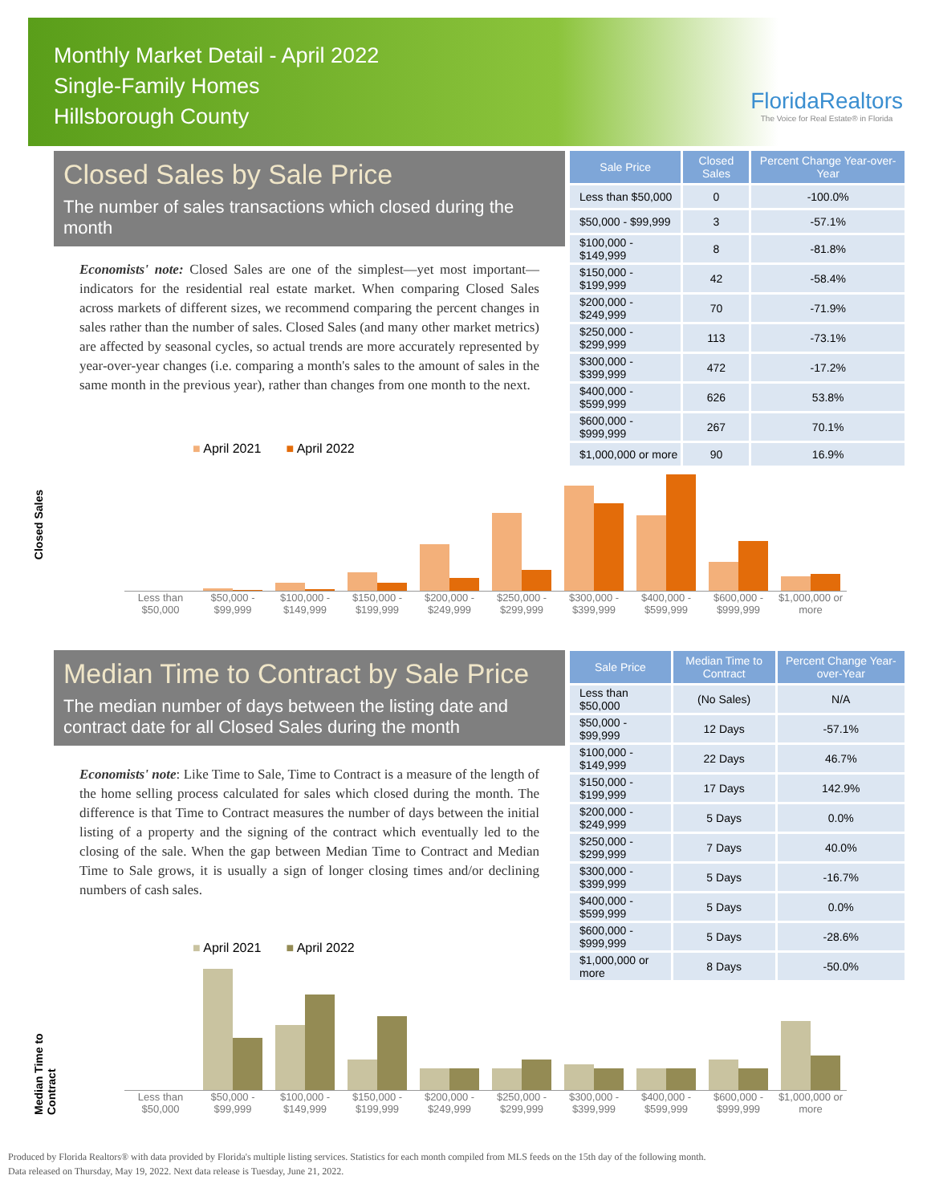Monthly Market Detail - April 2022
Single-Family Homes
Hillsborough County
FloridaRealtors
The Voice for Real Estate® in Florida
Closed Sales by Sale Price
The number of sales transactions which closed during the month
Economists' note: Closed Sales are one of the simplest—yet most important—indicators for the residential real estate market. When comparing Closed Sales across markets of different sizes, we recommend comparing the percent changes in sales rather than the number of sales. Closed Sales (and many other market metrics) are affected by seasonal cycles, so actual trends are more accurately represented by year-over-year changes (i.e. comparing a month's sales to the amount of sales in the same month in the previous year), rather than changes from one month to the next.
| Sale Price | Closed Sales | Percent Change Year-over-Year |
| --- | --- | --- |
| Less than $50,000 | 0 | -100.0% |
| $50,000 - $99,999 | 3 | -57.1% |
| $100,000 - $149,999 | 8 | -81.8% |
| $150,000 - $199,999 | 42 | -58.4% |
| $200,000 - $249,999 | 70 | -71.9% |
| $250,000 - $299,999 | 113 | -73.1% |
| $300,000 - $399,999 | 472 | -17.2% |
| $400,000 - $599,999 | 626 | 53.8% |
| $600,000 - $999,999 | 267 | 70.1% |
| $1,000,000 or more | 90 | 16.9% |
Closed Sales
■ April 2021 ■ April 2022
Less than $50,000 $50,000 - $99,999 $100,000 - $149,999 $150,000 - $199,999 $200,000 - $249,999 $250,000 - $299,999 $300,000 - $399,999 $400,000 - $599,999 $600,000 - $999,999 $1,000,000 or more
Median Time to Contract by Sale Price
The median number of days between the listing date and contract date for all Closed Sales during the month
Economists' note: Like Time to Sale, Time to Contract is a measure of the length of the home selling process calculated for sales which closed during the month. The difference is that Time to Contract measures the number of days between the initial listing of a property and the signing of the contract which eventually led to the closing of the sale. When the gap between Median Time to Contract and Median Time to Sale grows, it is usually a sign of longer closing times and/or declining numbers of cash sales.
| Sale Price | Median Time to Contract | Percent Change Year-over-Year |
| --- | --- | --- |
| Less than $50,000 | (No Sales) | N/A |
| $50,000 - $99,999 | 12 Days | -57.1% |
| $100,000 - $149,999 | 22 Days | 46.7% |
| $150,000 - $199,999 | 17 Days | 142.9% |
| $200,000 - $249,999 | 5 Days | 0.0% |
| $250,000 - $299,999 | 7 Days | 40.0% |
| $300,000 - $399,999 | 5 Days | -16.7% |
| $400,000 - $599,999 | 5 Days | 0.0% |
| $600,000 - $999,999 | 5 Days | -28.6% |
| $1,000,000 or more | 8 Days | -50.0% |
Median Time to Contract
■ April 2021 ■ April 2022
Less than $50,000 $50,000 - $99,999 $100,000 - $149,999 $150,000 - $199,999 $200,000 - $249,999 $250,000 - $299,999 $300,000 - $399,999 $400,000 - $599,999 $600,000 - $999,999 $1,000,000 or more
Produced by Florida Realtors® with data provided by Florida's multiple listing services. Statistics for each month compiled from MLS feeds on the 15th day of the following month.
Data released on Thursday, May 19, 2022. Next data release is Tuesday, June 21, 2022.